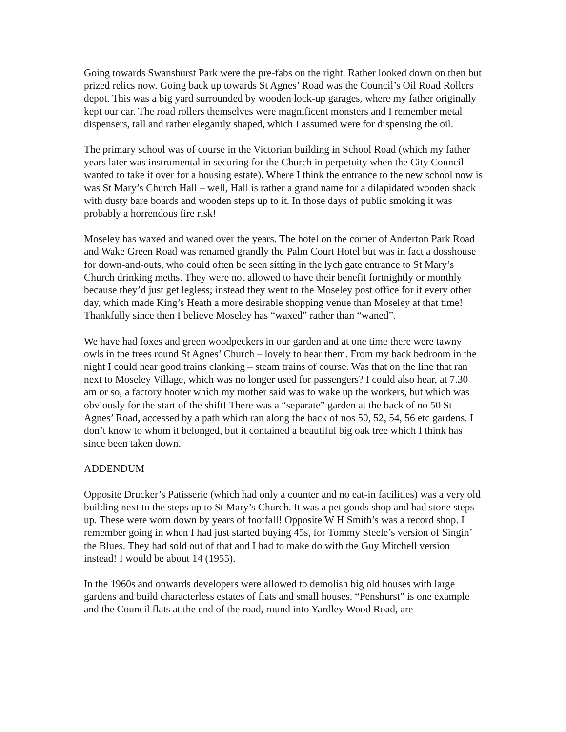Going towards Swanshurst Park were the pre-fabs on the right. Rather looked down on then but prized relics now. Going back up towards St Agnes’ Road was the Council’s Oil Road Rollers depot. This was a big yard surrounded by wooden lock-up garages, where my father originally kept our car. The road rollers themselves were magnificent monsters and I remember metal dispensers, tall and rather elegantly shaped, which I assumed were for dispensing the oil.
The primary school was of course in the Victorian building in School Road (which my father years later was instrumental in securing for the Church in perpetuity when the City Council wanted to take it over for a housing estate). Where I think the entrance to the new school now is was St Mary’s Church Hall – well, Hall is rather a grand name for a dilapidated wooden shack with dusty bare boards and wooden steps up to it. In those days of public smoking it was probably a horrendous fire risk!
Moseley has waxed and waned over the years. The hotel on the corner of Anderton Park Road and Wake Green Road was renamed grandly the Palm Court Hotel but was in fact a dosshouse for down-and-outs, who could often be seen sitting in the lych gate entrance to St Mary’s Church drinking meths. They were not allowed to have their benefit fortnightly or monthly because they’d just get legless; instead they went to the Moseley post office for it every other day, which made King’s Heath a more desirable shopping venue than Moseley at that time! Thankfully since then I believe Moseley has “waxed” rather than “waned”.
We have had foxes and green woodpeckers in our garden and at one time there were tawny owls in the trees round St Agnes’ Church – lovely to hear them. From my back bedroom in the night I could hear good trains clanking – steam trains of course. Was that on the line that ran next to Moseley Village, which was no longer used for passengers? I could also hear, at 7.30 am or so, a factory hooter which my mother said was to wake up the workers, but which was obviously for the start of the shift! There was a “separate” garden at the back of no 50 St Agnes’ Road, accessed by a path which ran along the back of nos 50, 52, 54, 56 etc gardens. I don’t know to whom it belonged, but it contained a beautiful big oak tree which I think has since been taken down.
ADDENDUM
Opposite Drucker’s Patisserie (which had only a counter and no eat-in facilities) was a very old building next to the steps up to St Mary’s Church. It was a pet goods shop and had stone steps up. These were worn down by years of footfall! Opposite W H Smith’s was a record shop. I remember going in when I had just started buying 45s, for Tommy Steele’s version of Singin’ the Blues. They had sold out of that and I had to make do with the Guy Mitchell version instead! I would be about 14 (1955).
In the 1960s and onwards developers were allowed to demolish big old houses with large gardens and build characterless estates of flats and small houses. “Penshurst” is one example and the Council flats at the end of the road, round into Yardley Wood Road, are